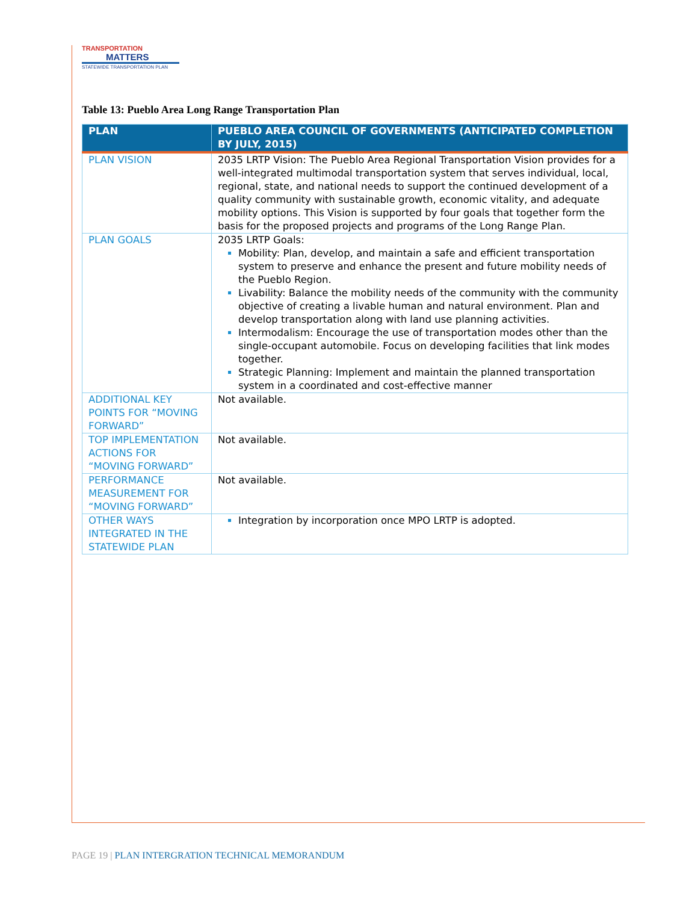TRANSPORTATION
MATTERS
STATEWIDE TRANSPORTATION PLAN
Table 13: Pueblo Area Long Range Transportation Plan
| PLAN | PUEBLO AREA COUNCIL OF GOVERNMENTS (ANTICIPATED COMPLETION BY JULY, 2015) |
| --- | --- |
| PLAN VISION | 2035 LRTP Vision: The Pueblo Area Regional Transportation Vision provides for a well-integrated multimodal transportation system that serves individual, local, regional, state, and national needs to support the continued development of a quality community with sustainable growth, economic vitality, and adequate mobility options. This Vision is supported by four goals that together form the basis for the proposed projects and programs of the Long Range Plan. |
| PLAN GOALS | 2035 LRTP Goals: Mobility: Plan, develop, and maintain a safe and efficient transportation system to preserve and enhance the present and future mobility needs of the Pueblo Region. Livability: Balance the mobility needs of the community with the community objective of creating a livable human and natural environment. Plan and develop transportation along with land use planning activities. Intermodalism: Encourage the use of transportation modes other than the single-occupant automobile. Focus on developing facilities that link modes together. Strategic Planning: Implement and maintain the planned transportation system in a coordinated and cost-effective manner |
| ADDITIONAL KEY POINTS FOR “MOVING FORWARD” | Not available. |
| TOP IMPLEMENTATION ACTIONS FOR “MOVING FORWARD” | Not available. |
| PERFORMANCE MEASUREMENT FOR “MOVING FORWARD” | Not available. |
| OTHER WAYS INTEGRATED IN THE STATEWIDE PLAN | Integration by incorporation once MPO LRTP is adopted. |
PAGE 19 | PLAN INTERGRATION TECHNICAL MEMORANDUM